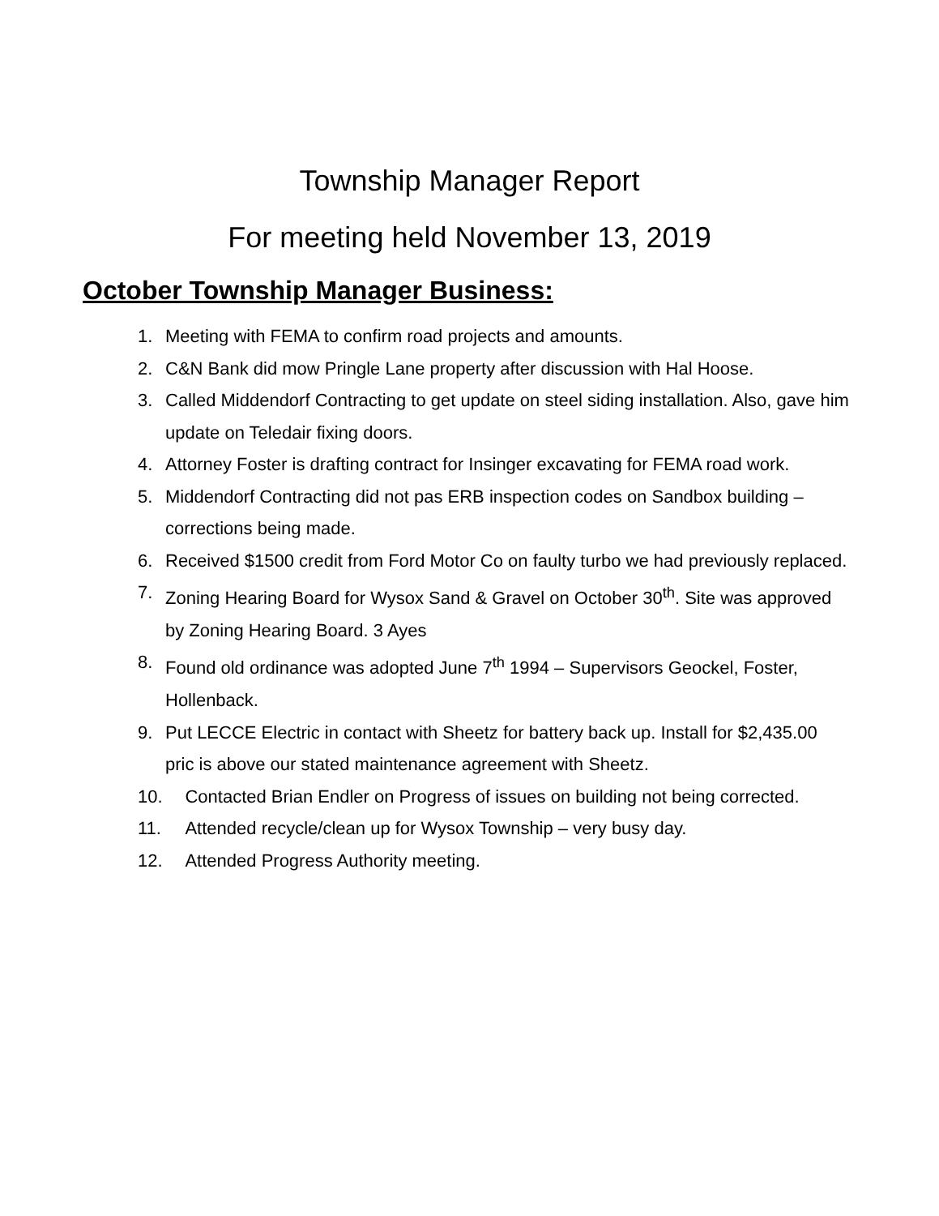Township Manager Report
For meeting held November 13, 2019
October Township Manager Business:
1. Meeting with FEMA to confirm road projects and amounts.
2. C&N Bank did mow Pringle Lane property after discussion with Hal Hoose.
3. Called Middendorf Contracting to get update on steel siding installation. Also, gave him update on Teledair fixing doors.
4. Attorney Foster is drafting contract for Insinger excavating for FEMA road work.
5. Middendorf Contracting did not pas ERB inspection codes on Sandbox building – corrections being made.
6. Received $1500 credit from Ford Motor Co on faulty turbo we had previously replaced.
7. Zoning Hearing Board for Wysox Sand & Gravel on October 30<sup>th</sup>. Site was approved by Zoning Hearing Board. 3 Ayes
8. Found old ordinance was adopted June 7<sup>th</sup> 1994 – Supervisors Geockel, Foster, Hollenback.
9. Put LECCE Electric in contact with Sheetz for battery back up. Install for $2,435.00 pric is above our stated maintenance agreement with Sheetz.
10. Contacted Brian Endler on Progress of issues on building not being corrected.
11. Attended recycle/clean up for Wysox Township – very busy day.
12. Attended Progress Authority meeting.